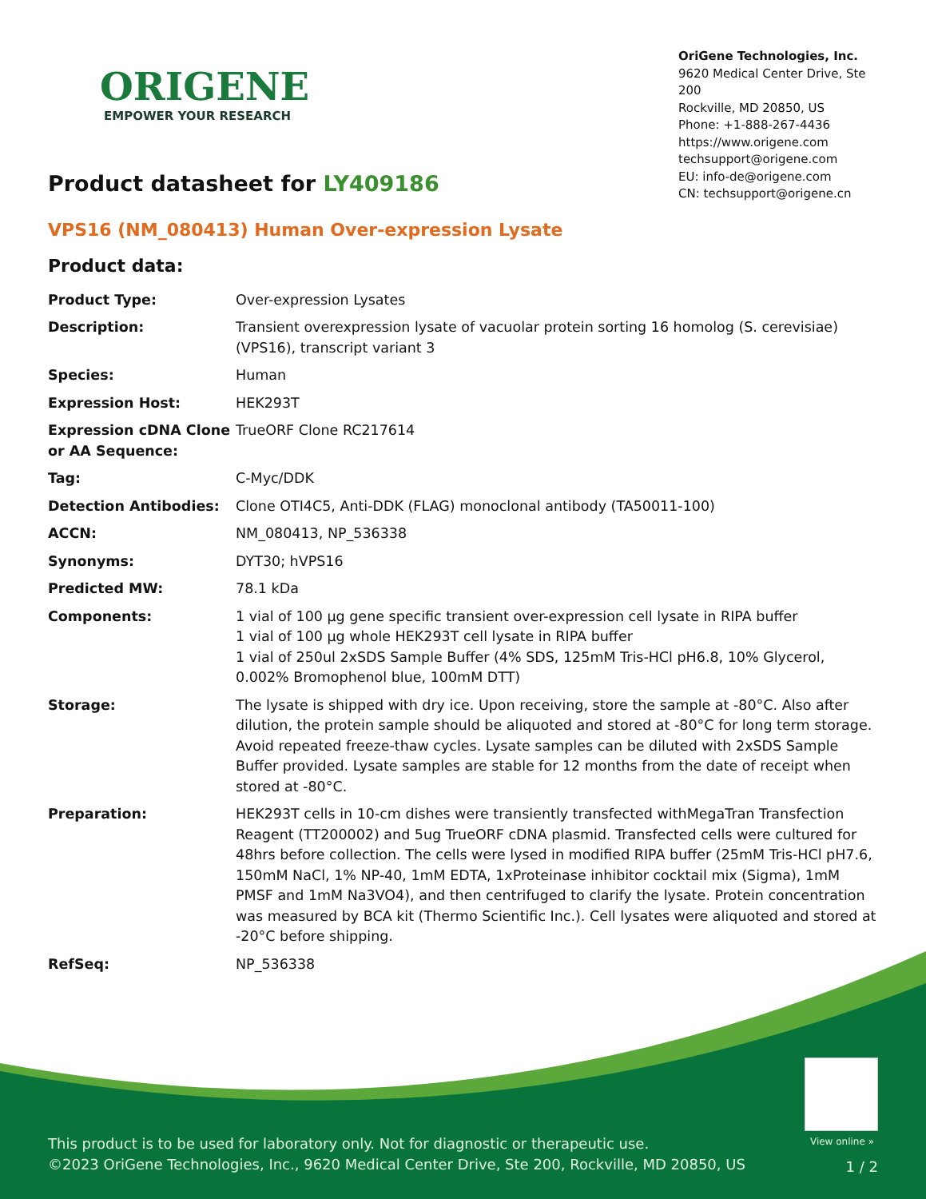ORIGENE
EMPOWER YOUR RESEARCH
OriGene Technologies, Inc.
9620 Medical Center Drive, Ste 200
Rockville, MD 20850, US
Phone: +1-888-267-4436
https://www.origene.com
techsupport@origene.com
EU: info-de@origene.com
CN: techsupport@origene.cn
Product datasheet for LY409186
VPS16 (NM_080413) Human Over-expression Lysate
Product data:
| Product Type: | Over-expression Lysates |
| Description: | Transient overexpression lysate of vacuolar protein sorting 16 homolog (S. cerevisiae) (VPS16), transcript variant 3 |
| Species: | Human |
| Expression Host: | HEK293T |
| Expression cDNA Clone or AA Sequence: | TrueORF Clone RC217614 |
| Tag: | C-Myc/DDK |
| Detection Antibodies: | Clone OTI4C5, Anti-DDK (FLAG) monoclonal antibody (TA50011-100) |
| ACCN: | NM_080413 , NP_536338 |
| Synonyms: | DYT30; hVPS16 |
| Predicted MW: | 78.1 kDa |
| Components: | 1 vial of 100 µg gene specific transient over-expression cell lysate in RIPA buffer 1 vial of 100 µg whole HEK293T cell lysate in RIPA buffer 1 vial of 250ul 2xSDS Sample Buffer (4% SDS, 125mM Tris-HCl pH6.8, 10% Glycerol, 0.002% Bromophenol blue, 100mM DTT) |
| Storage: | The lysate is shipped with dry ice. Upon receiving, store the sample at -80°C. Also after dilution, the protein sample should be aliquoted and stored at -80°C for long term storage. Avoid repeated freeze-thaw cycles. Lysate samples can be diluted with 2xSDS Sample Buffer provided. Lysate samples are stable for 12 months from the date of receipt when stored at -80°C. |
| Preparation: | HEK293T cells in 10-cm dishes were transiently transfected with MegaTran Transfection Reagent (TT200002) and 5ug TrueORF cDNA plasmid. Transfected cells were cultured for 48hrs before collection. The cells were lysed in modified RIPA buffer (25mM Tris-HCl pH7.6, 150mM NaCl, 1% NP-40, 1mM EDTA, 1xProteinase inhibitor cocktail mix (Sigma), 1mM PMSF and 1mM Na3VO4), and then centrifuged to clarify the lysate. Protein concentration was measured by BCA kit (Thermo Scientific Inc.). Cell lysates were aliquoted and stored at -20°C before shipping. |
| RefSeq: | NP_536338 |
View online »
This product is to be used for laboratory only. Not for diagnostic or therapeutic use.
©2023 OriGene Technologies, Inc., 9620 Medical Center Drive, Ste 200, Rockville, MD 20850, US
1 / 2